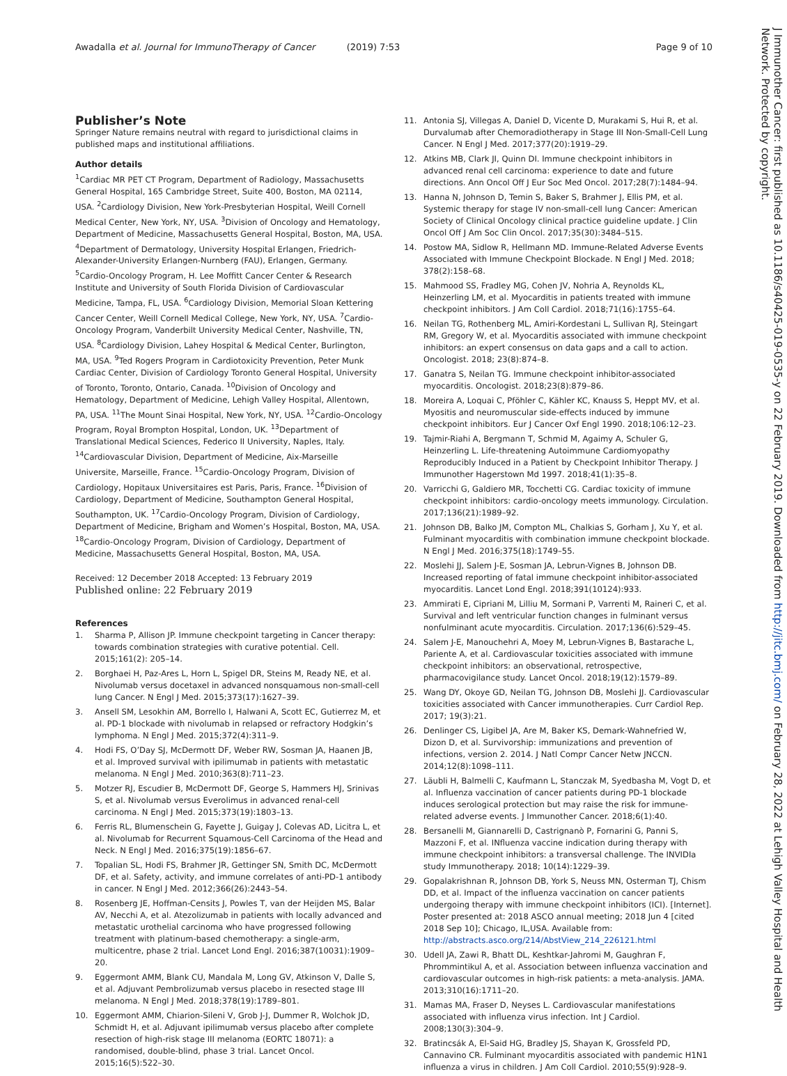Awadalla et al. Journal for ImmunoTherapy of Cancer (2019) 7:53
Page 9 of 10
Publisher’s Note
Springer Nature remains neutral with regard to jurisdictional claims in published maps and institutional affiliations.
Author details
<sup>1</sup> Cardiac MR PET CT Program, Department of Radiology, Massachusetts General Hospital, 165 Cambridge Street, Suite 400, Boston, MA 02114, USA. <sup>2</sup>Cardiology Division, New York-Presbyterian Hospital, Weill Cornell Medical Center, New York, NY, USA. <sup>3</sup>Division of Oncology and Hematology, Department of Medicine, Massachusetts General Hospital, Boston, MA, USA. <sup>4</sup>Department of Dermatology, University Hospital Erlangen, Friedrich-Alexander-University Erlangen-Nurnberg (FAU), Erlangen, Germany. <sup>5</sup>Cardio-Oncology Program, H. Lee Moffitt Cancer Center & Research Institute and University of South Florida Division of Cardiovascular Medicine, Tampa, FL, USA. <sup>6</sup>Cardiology Division, Memorial Sloan Kettering Cancer Center, Weill Cornell Medical College, New York, NY, USA. <sup>7</sup>Cardio-Oncology Program, Vanderbilt University Medical Center, Nashville, TN, USA. <sup>8</sup>Cardiology Division, Lahey Hospital & Medical Center, Burlington, MA, USA. <sup>9</sup>Ted Rogers Program in Cardiotoxicity Prevention, Peter Munk Cardiac Center, Division of Cardiology Toronto General Hospital, University of Toronto, Toronto, Ontario, Canada. <sup>10</sup>Division of Oncology and Hematology, Department of Medicine, Lehigh Valley Hospital, Allentown, PA, USA. <sup>11</sup>The Mount Sinai Hospital, New York, NY, USA. <sup>12</sup>Cardio-Oncology Program, Royal Brompton Hospital, London, UK. <sup>13</sup>Department of Translational Medical Sciences, Federico II University, Naples, Italy. <sup>14</sup>Cardiovascular Division, Department of Medicine, Aix-Marseille Universite, Marseille, France. <sup>15</sup>Cardio-Oncology Program, Division of Cardiology, Hopitaux Universitaires est Paris, Paris, France. <sup>16</sup>Division of Cardiology, Department of Medicine, Southampton General Hospital, Southampton, UK. <sup>17</sup>Cardio-Oncology Program, Division of Cardiology, Department of Medicine, Brigham and Women’s Hospital, Boston, MA, USA. <sup>18</sup>Cardio-Oncology Program, Division of Cardiology, Department of Medicine, Massachusetts General Hospital, Boston, MA, USA.
Received: 12 December 2018 Accepted: 13 February 2019
Published online: 22 February 2019
References
1. Sharma P, Allison JP. Immune checkpoint targeting in Cancer therapy: towards combination strategies with curative potential. Cell. 2015;161(2): 205–14.
2. Borghaei H, Paz-Ares L, Horn L, Spigel DR, Steins M, Ready NE, et al. Nivolumab versus docetaxel in advanced nonsquamous non-small-cell lung Cancer. N Engl J Med. 2015;373(17):1627–39.
3. Ansell SM, Lesokhin AM, Borrello I, Halwani A, Scott EC, Gutierrez M, et al. PD-1 blockade with nivolumab in relapsed or refractory Hodgkin’s lymphoma. N Engl J Med. 2015;372(4):311–9.
4. Hodi FS, O’Day SJ, McDermott DF, Weber RW, Sosman JA, Haanen JB, et al. Improved survival with ipilimumab in patients with metastatic melanoma. N Engl J Med. 2010;363(8):711–23.
5. Motzer RJ, Escudier B, McDermott DF, George S, Hammers HJ, Srinivas S, et al. Nivolumab versus Everolimus in advanced renal-cell carcinoma. N Engl J Med. 2015;373(19):1803–13.
6. Ferris RL, Blumenschein G, Fayette J, Guigay J, Colevas AD, Licitra L, et al. Nivolumab for Recurrent Squamous-Cell Carcinoma of the Head and Neck. N Engl J Med. 2016;375(19):1856–67.
7. Topalian SL, Hodi FS, Brahmer JR, Gettinger SN, Smith DC, McDermott DF, et al. Safety, activity, and immune correlates of anti-PD-1 antibody in cancer. N Engl J Med. 2012;366(26):2443–54.
8. Rosenberg JE, Hoffman-Censits J, Powles T, van der Heijden MS, Balar AV, Necchi A, et al. Atezolizumab in patients with locally advanced and metastatic urothelial carcinoma who have progressed following treatment with platinum-based chemotherapy: a single-arm, multicentre, phase 2 trial. Lancet Lond Engl. 2016;387(10031):1909–20.
9. Eggermont AMM, Blank CU, Mandala M, Long GV, Atkinson V, Dalle S, et al. Adjuvant Pembrolizumab versus placebo in resected stage III melanoma. N Engl J Med. 2018;378(19):1789–801.
10. Eggermont AMM, Chiarion-Sileni V, Grob J-J, Dummer R, Wolchok JD, Schmidt H, et al. Adjuvant ipilimumab versus placebo after complete resection of high-risk stage III melanoma (EORTC 18071): a randomised, double-blind, phase 3 trial. Lancet Oncol. 2015;16(5):522–30.
11. Antonia SJ, Villegas A, Daniel D, Vicente D, Murakami S, Hui R, et al. Durvalumab after Chemoradiotherapy in Stage III Non-Small-Cell Lung Cancer. N Engl J Med. 2017;377(20):1919–29.
12. Atkins MB, Clark JI, Quinn DI. Immune checkpoint inhibitors in advanced renal cell carcinoma: experience to date and future directions. Ann Oncol Off J Eur Soc Med Oncol. 2017;28(7):1484–94.
13. Hanna N, Johnson D, Temin S, Baker S, Brahmer J, Ellis PM, et al. Systemic therapy for stage IV non-small-cell lung Cancer: American Society of Clinical Oncology clinical practice guideline update. J Clin Oncol Off J Am Soc Clin Oncol. 2017;35(30):3484–515.
14. Postow MA, Sidlow R, Hellmann MD. Immune-Related Adverse Events Associated with Immune Checkpoint Blockade. N Engl J Med. 2018; 378(2):158–68.
15. Mahmood SS, Fradley MG, Cohen JV, Nohria A, Reynolds KL, Heinzerling LM, et al. Myocarditis in patients treated with immune checkpoint inhibitors. J Am Coll Cardiol. 2018;71(16):1755–64.
16. Neilan TG, Rothenberg ML, Amiri-Kordestani L, Sullivan RJ, Steingart RM, Gregory W, et al. Myocarditis associated with immune checkpoint inhibitors: an expert consensus on data gaps and a call to action. Oncologist. 2018; 23(8):874–8.
17. Ganatra S, Neilan TG. Immune checkpoint inhibitor-associated myocarditis. Oncologist. 2018;23(8):879–86.
18. Moreira A, Loquai C, Pföhler C, Kähler KC, Knauss S, Heppt MV, et al. Myositis and neuromuscular side-effects induced by immune checkpoint inhibitors. Eur J Cancer Oxf Engl 1990. 2018;106:12–23.
19. Tajmir-Riahi A, Bergmann T, Schmid M, Agaimy A, Schuler G, Heinzerling L. Life-threatening Autoimmune Cardiomyopathy Reproducibly Induced in a Patient by Checkpoint Inhibitor Therapy. J Immunother Hagerstown Md 1997. 2018;41(1):35–8.
20. Varricchi G, Galdiero MR, Tocchetti CG. Cardiac toxicity of immune checkpoint inhibitors: cardio-oncology meets immunology. Circulation. 2017;136(21):1989–92.
21. Johnson DB, Balko JM, Compton ML, Chalkias S, Gorham J, Xu Y, et al. Fulminant myocarditis with combination immune checkpoint blockade. N Engl J Med. 2016;375(18):1749–55.
22. Moslehi JJ, Salem J-E, Sosman JA, Lebrun-Vignes B, Johnson DB. Increased reporting of fatal immune checkpoint inhibitor-associated myocarditis. Lancet Lond Engl. 2018;391(10124):933.
23. Ammirati E, Cipriani M, Lilliu M, Sormani P, Varrenti M, Raineri C, et al. Survival and left ventricular function changes in fulminant versus nonfulminant acute myocarditis. Circulation. 2017;136(6):529–45.
24. Salem J-E, Manouchehri A, Moey M, Lebrun-Vignes B, Bastarache L, Pariente A, et al. Cardiovascular toxicities associated with immune checkpoint inhibitors: an observational, retrospective, pharmacovigilance study. Lancet Oncol. 2018;19(12):1579–89.
25. Wang DY, Okoye GD, Neilan TG, Johnson DB, Moslehi JJ. Cardiovascular toxicities associated with Cancer immunotherapies. Curr Cardiol Rep. 2017; 19(3):21.
26. Denlinger CS, Ligibel JA, Are M, Baker KS, Demark-Wahnefried W, Dizon D, et al. Survivorship: immunizations and prevention of infections, version 2. 2014. J Natl Compr Cancer Netw JNCCN. 2014;12(8):1098–111.
27. Läubli H, Balmelli C, Kaufmann L, Stanczak M, Syedbasha M, Vogt D, et al. Influenza vaccination of cancer patients during PD-1 blockade induces serological protection but may raise the risk for immune-related adverse events. J Immunother Cancer. 2018;6(1):40.
28. Bersanelli M, Giannarelli D, Castrignanò P, Fornarini G, Panni S, Mazzoni F, et al. INfluenza vaccine indication during therapy with immune checkpoint inhibitors: a transversal challenge. The INVIDIa study Immunotherapy. 2018; 10(14):1229–39.
29. Gopalakrishnan R, Johnson DB, York S, Neuss MN, Osterman TJ, Chism DD, et al. Impact of the influenza vaccination on cancer patients undergoing therapy with immune checkpoint inhibitors (ICI). [Internet]. Poster presented at: 2018 ASCO annual meeting; 2018 Jun 4 [cited 2018 Sep 10]; Chicago, IL,USA. Available from: http://abstracts.asco.org/214/AbstView_214_226121.html
30. Udell JA, Zawi R, Bhatt DL, Keshtkar-Jahromi M, Gaughran F, Phrommintikul A, et al. Association between influenza vaccination and cardiovascular outcomes in high-risk patients: a meta-analysis. JAMA. 2013;310(16):1711–20.
31. Mamas MA, Fraser D, Neyses L. Cardiovascular manifestations associated with influenza virus infection. Int J Cardiol. 2008;130(3):304–9.
32. Bratincsák A, El-Said HG, Bradley JS, Shayan K, Grossfeld PD, Cannavino CR. Fulminant myocarditis associated with pandemic H1N1 influenza a virus in children. J Am Coll Cardiol. 2010;55(9):928–9.
J Immunother Cancer: first published as 10.1186/s40425-019-0535-y on 22 February 2019. Downloaded from http://jitc.bmj.com/ on February 28, 2022 at Lehigh Valley Hospital and Health Network. Protected by copyright.